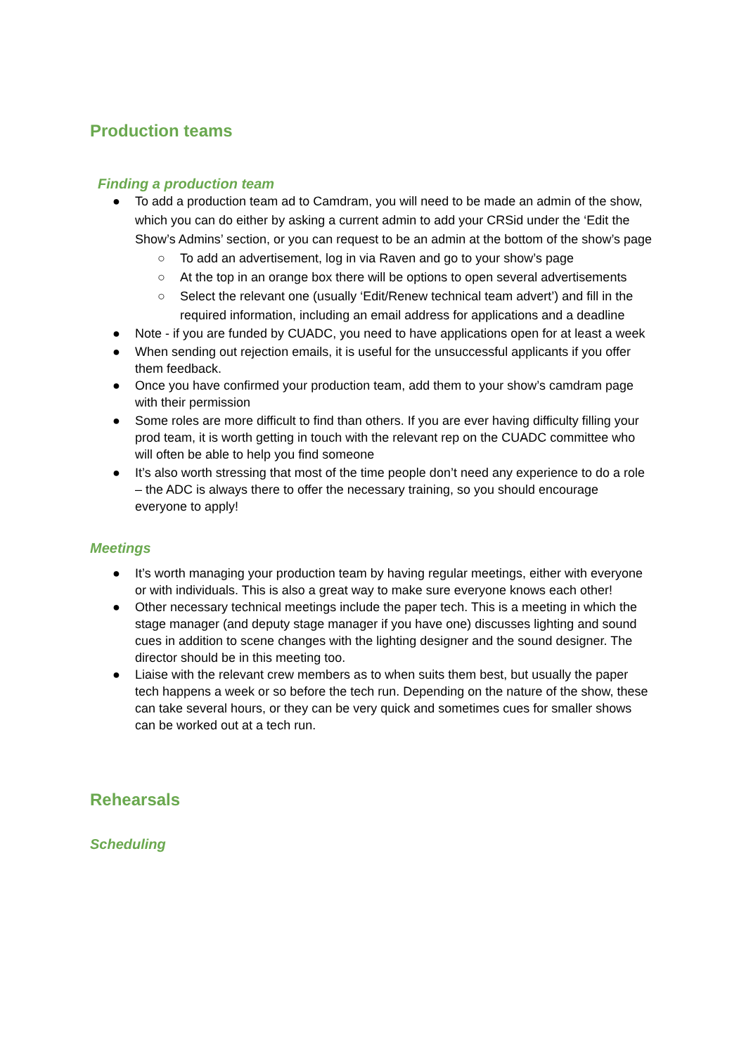Production teams
Finding a production team
● To add a production team ad to Camdram, you will need to be made an admin of the show, which you can do either by asking a current admin to add your CRSid under the ‘Edit the Show’s Admins’ section, or you can request to be an admin at the bottom of the show’s page
○ To add an advertisement, log in via Raven and go to your show’s page
○ At the top in an orange box there will be options to open several advertisements
○ Select the relevant one (usually ‘Edit/Renew technical team advert’) and fill in the required information, including an email address for applications and a deadline
● Note - if you are funded by CUADC, you need to have applications open for at least a week
● When sending out rejection emails, it is useful for the unsuccessful applicants if you offer them feedback.
● Once you have confirmed your production team, add them to your show’s camdram page with their permission
● Some roles are more difficult to find than others. If you are ever having difficulty filling your prod team, it is worth getting in touch with the relevant rep on the CUADC committee who will often be able to help you find someone
● It’s also worth stressing that most of the time people don’t need any experience to do a role – the ADC is always there to offer the necessary training, so you should encourage everyone to apply!
Meetings
● It’s worth managing your production team by having regular meetings, either with everyone or with individuals. This is also a great way to make sure everyone knows each other!
● Other necessary technical meetings include the paper tech. This is a meeting in which the stage manager (and deputy stage manager if you have one) discusses lighting and sound cues in addition to scene changes with the lighting designer and the sound designer. The director should be in this meeting too.
● Liaise with the relevant crew members as to when suits them best, but usually the paper tech happens a week or so before the tech run. Depending on the nature of the show, these can take several hours, or they can be very quick and sometimes cues for smaller shows can be worked out at a tech run.
Rehearsals
Scheduling